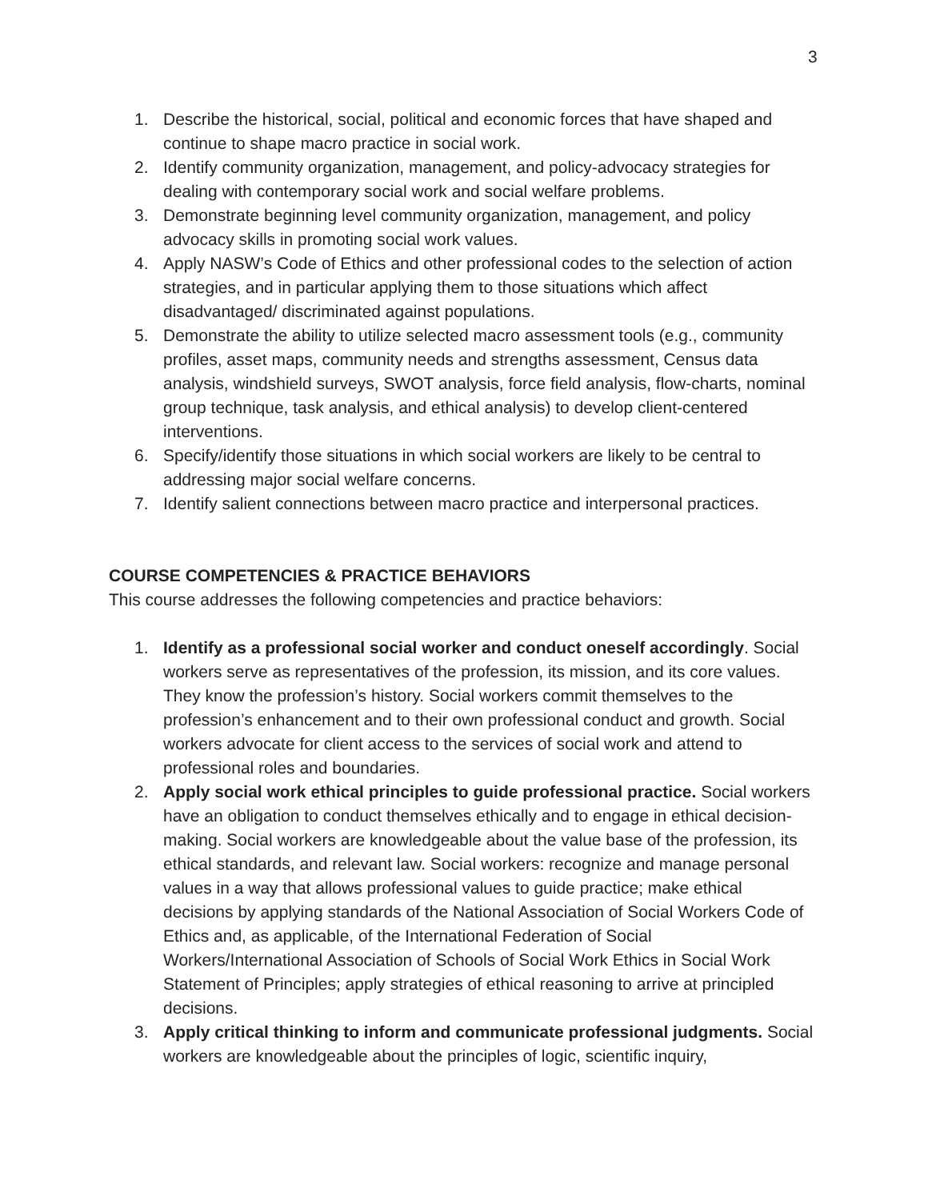3
1. Describe the historical, social, political and economic forces that have shaped and continue to shape macro practice in social work.
2. Identify community organization, management, and policy-advocacy strategies for dealing with contemporary social work and social welfare problems.
3. Demonstrate beginning level community organization, management, and policy advocacy skills in promoting social work values.
4. Apply NASW’s Code of Ethics and other professional codes to the selection of action strategies, and in particular applying them to those situations which affect disadvantaged/ discriminated against populations.
5. Demonstrate the ability to utilize selected macro assessment tools (e.g., community profiles, asset maps, community needs and strengths assessment, Census data analysis, windshield surveys, SWOT analysis, force field analysis, flow-charts, nominal group technique, task analysis, and ethical analysis) to develop client-centered interventions.
6. Specify/identify those situations in which social workers are likely to be central to addressing major social welfare concerns.
7. Identify salient connections between macro practice and interpersonal practices.
COURSE COMPETENCIES & PRACTICE BEHAVIORS
This course addresses the following competencies and practice behaviors:
1. Identify as a professional social worker and conduct oneself accordingly. Social workers serve as representatives of the profession, its mission, and its core values. They know the profession’s history. Social workers commit themselves to the profession’s enhancement and to their own professional conduct and growth. Social workers advocate for client access to the services of social work and attend to professional roles and boundaries.
2. Apply social work ethical principles to guide professional practice. Social workers have an obligation to conduct themselves ethically and to engage in ethical decision-making. Social workers are knowledgeable about the value base of the profession, its ethical standards, and relevant law. Social workers: recognize and manage personal values in a way that allows professional values to guide practice; make ethical decisions by applying standards of the National Association of Social Workers Code of Ethics and, as applicable, of the International Federation of Social Workers/International Association of Schools of Social Work Ethics in Social Work Statement of Principles; apply strategies of ethical reasoning to arrive at principled decisions.
3. Apply critical thinking to inform and communicate professional judgments. Social workers are knowledgeable about the principles of logic, scientific inquiry,